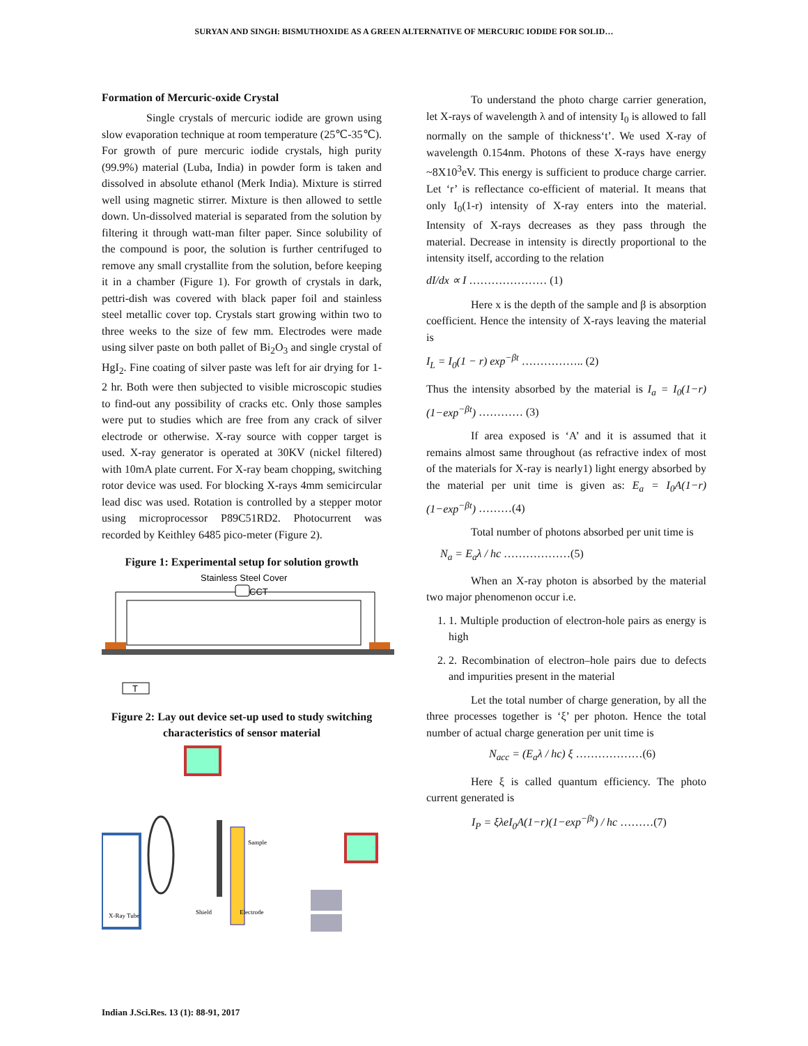SURYAN AND SINGH: BISMUTHOXIDE AS A GREEN ALTERNATIVE OF MERCURIC IODIDE FOR SOLID…
Formation of Mercuric-oxide Crystal
Single crystals of mercuric iodide are grown using slow evaporation technique at room temperature (25℃-35℃). For growth of pure mercuric iodide crystals, high purity (99.9%) material (Luba, India) in powder form is taken and dissolved in absolute ethanol (Merk India). Mixture is stirred well using magnetic stirrer. Mixture is then allowed to settle down. Un-dissolved material is separated from the solution by filtering it through watt-man filter paper. Since solubility of the compound is poor, the solution is further centrifuged to remove any small crystallite from the solution, before keeping it in a chamber (Figure 1). For growth of crystals in dark, pettri-dish was covered with black paper foil and stainless steel metallic cover top. Crystals start growing within two to three weeks to the size of few mm. Electrodes were made using silver paste on both pallet of Bi<sub>2</sub>O<sub>3</sub> and single crystal of HgI<sub>2</sub>. Fine coating of silver paste was left for air drying for 1-2 hr. Both were then subjected to visible microscopic studies to find-out any possibility of cracks etc. Only those samples were put to studies which are free from any crack of silver electrode or otherwise. X-ray source with copper target is used. X-ray generator is operated at 30KV (nickel filtered) with 10mA plate current. For X-ray beam chopping, switching rotor device was used. For blocking X-rays 4mm semicircular lead disc was used. Rotation is controlled by a stepper motor using microprocessor P89C51RD2. Photocurrent was recorded by Keithley 6485 pico-meter (Figure 2).
Figure 1: Experimental setup for solution growth
Stainless Steel Cover
CCT
T
Figure 2: Lay out device set-up used to study switching characteristics of sensor material
X-Ray Tube
Shield
Sample
Electrode
To understand the photo charge carrier generation, let X-rays of wavelength λ and of intensity I<sub>0</sub> is allowed to fall normally on the sample of thickness‘t’. We used X-ray of wavelength 0.154nm. Photons of these X-rays have energy ~8X10<sup>3</sup>eV. This energy is sufficient to produce charge carrier. Let ‘r’ is reflectance co-efficient of material. It means that only I<sub>0</sub>(1-r) intensity of X-ray enters into the material. Intensity of X-rays decreases as they pass through the material. Decrease in intensity is directly proportional to the intensity itself, according to the relation
dI/dx ∝ I ………………… (1)
Here x is the depth of the sample and β is absorption coefficient. Hence the intensity of X-rays leaving the material is
I<sub>L</sub> = I<sub>0</sub>(1 − r) exp<sup>−βt</sup> …………….. (2)
Thus the intensity absorbed by the material is I<sub>a</sub> = I<sub>0</sub>(1−r)(1−exp<sup>−βt</sup>) ………… (3)
If area exposed is ‘A’ and it is assumed that it remains almost same throughout (as refractive index of most of the materials for X-ray is nearly1) light energy absorbed by the material per unit time is given as: E<sub>a</sub> = I<sub>0</sub>A(1−r)(1−exp<sup>−βt</sup>) ………(4)
Total number of photons absorbed per unit time is
N<sub>a</sub> = E<sub>a</sub>λ / hc ………………(5)
When an X-ray photon is absorbed by the material two major phenomenon occur i.e.
1. 1. Multiple production of electron-hole pairs as energy is high
2. 2. Recombination of electron–hole pairs due to defects and impurities present in the material
Let the total number of charge generation, by all the three processes together is ‘ξ’ per photon. Hence the total number of actual charge generation per unit time is
N<sub>acc</sub> = (E<sub>a</sub>λ / hc) ξ ………………(6)
Here ξ is called quantum efficiency. The photo current generated is
I<sub>P</sub> = ξλeI<sub>0</sub>A(1−r)(1−exp<sup>−βt</sup>) / hc ………(7)
Indian J.Sci.Res. 13 (1): 88-91, 2017